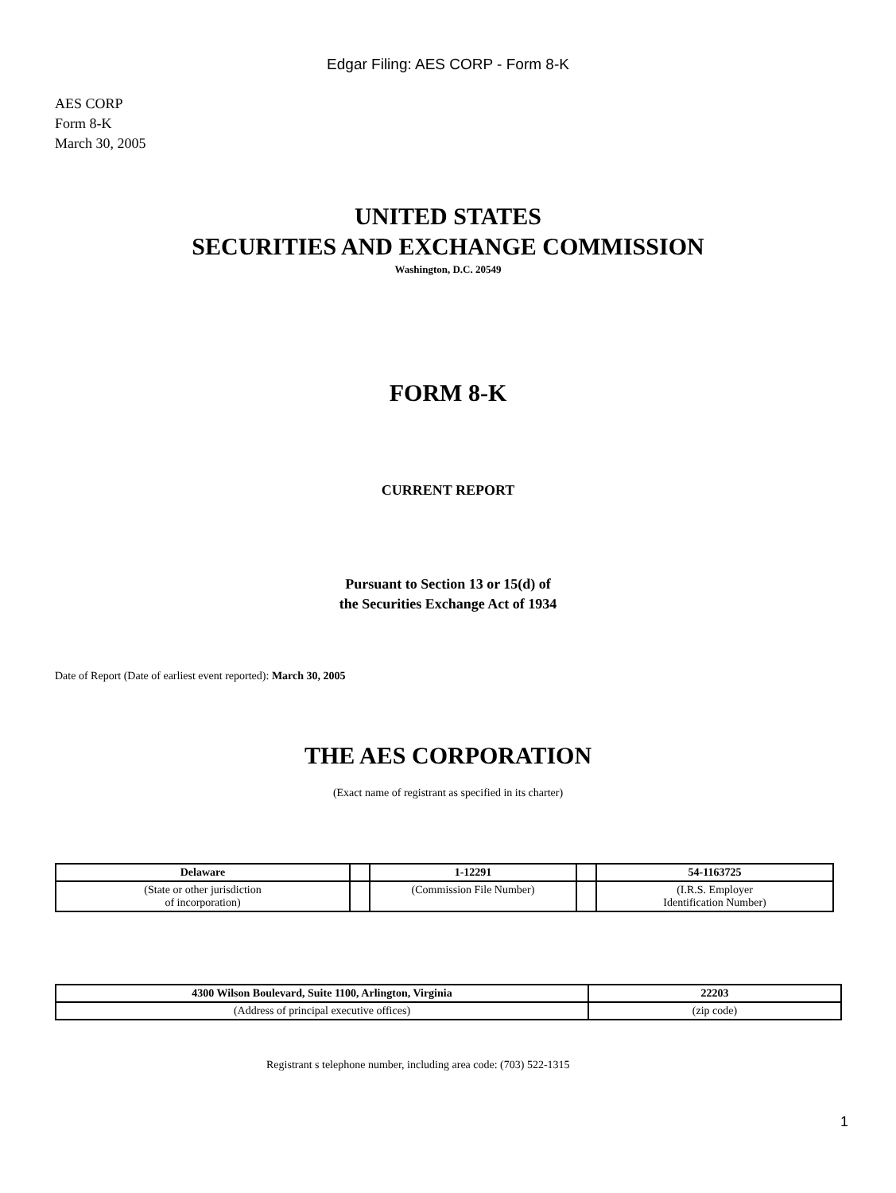Edgar Filing: AES CORP - Form 8-K
AES CORP
Form 8-K
March 30, 2005
UNITED STATES
SECURITIES AND EXCHANGE COMMISSION
Washington, D.C. 20549
FORM 8-K
CURRENT REPORT
Pursuant to Section 13 or 15(d) of
the Securities Exchange Act of 1934
Date of Report (Date of earliest event reported): March 30, 2005
THE AES CORPORATION
(Exact name of registrant as specified in its charter)
| Delaware | | 1-12291 | | 54-1163725 |
| (State or other jurisdiction of incorporation) | | (Commission File Number) | | (I.R.S. Employer Identification Number) |
| 4300 Wilson Boulevard, Suite 1100, Arlington, Virginia | 22203 |
| (Address of principal executive offices) | (zip code) |
Registrant s telephone number, including area code: (703) 522-1315
1